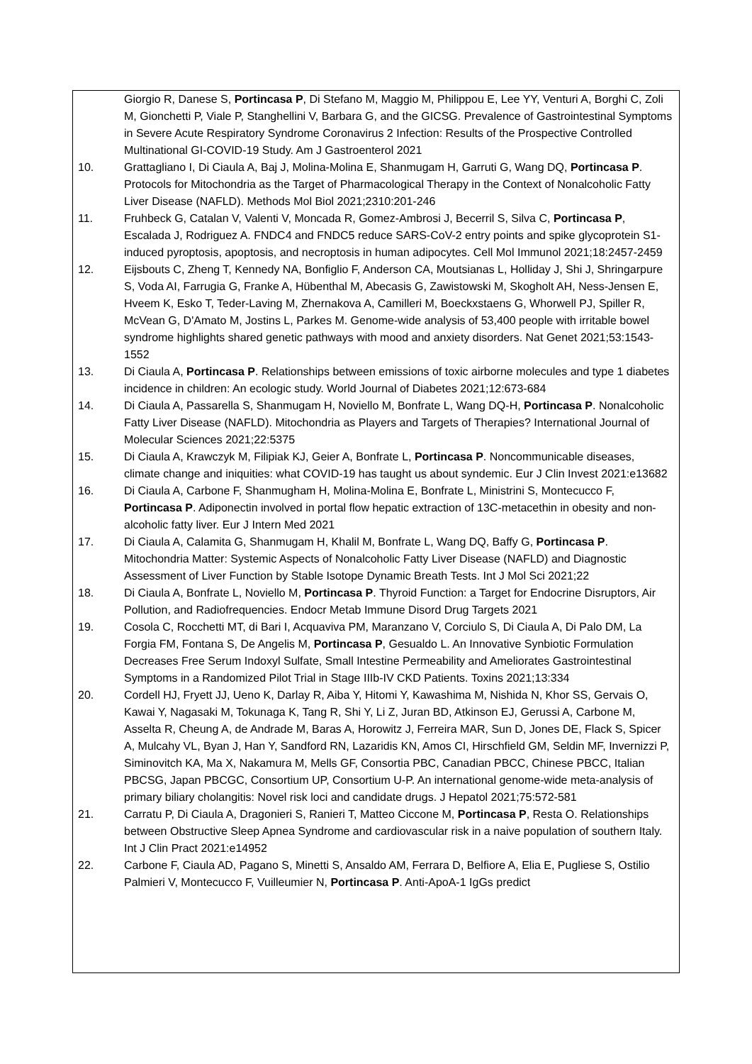Giorgio R, Danese S, Portincasa P, Di Stefano M, Maggio M, Philippou E, Lee YY, Venturi A, Borghi C, Zoli M, Gionchetti P, Viale P, Stanghellini V, Barbara G, and the GICSG. Prevalence of Gastrointestinal Symptoms in Severe Acute Respiratory Syndrome Coronavirus 2 Infection: Results of the Prospective Controlled Multinational GI-COVID-19 Study. Am J Gastroenterol 2021
10. Grattagliano I, Di Ciaula A, Baj J, Molina-Molina E, Shanmugam H, Garruti G, Wang DQ, Portincasa P. Protocols for Mitochondria as the Target of Pharmacological Therapy in the Context of Nonalcoholic Fatty Liver Disease (NAFLD). Methods Mol Biol 2021;2310:201-246
11. Fruhbeck G, Catalan V, Valenti V, Moncada R, Gomez-Ambrosi J, Becerril S, Silva C, Portincasa P, Escalada J, Rodriguez A. FNDC4 and FNDC5 reduce SARS-CoV-2 entry points and spike glycoprotein S1-induced pyroptosis, apoptosis, and necroptosis in human adipocytes. Cell Mol Immunol 2021;18:2457-2459
12. Eijsbouts C, Zheng T, Kennedy NA, Bonfiglio F, Anderson CA, Moutsianas L, Holliday J, Shi J, Shringarpure S, Voda AI, Farrugia G, Franke A, Hübenthal M, Abecasis G, Zawistowski M, Skogholt AH, Ness-Jensen E, Hveem K, Esko T, Teder-Laving M, Zhernakova A, Camilleri M, Boeckxstaens G, Whorwell PJ, Spiller R, McVean G, D'Amato M, Jostins L, Parkes M. Genome-wide analysis of 53,400 people with irritable bowel syndrome highlights shared genetic pathways with mood and anxiety disorders. Nat Genet 2021;53:1543-1552
13. Di Ciaula A, Portincasa P. Relationships between emissions of toxic airborne molecules and type 1 diabetes incidence in children: An ecologic study. World Journal of Diabetes 2021;12:673-684
14. Di Ciaula A, Passarella S, Shanmugam H, Noviello M, Bonfrate L, Wang DQ-H, Portincasa P. Nonalcoholic Fatty Liver Disease (NAFLD). Mitochondria as Players and Targets of Therapies? International Journal of Molecular Sciences 2021;22:5375
15. Di Ciaula A, Krawczyk M, Filipiak KJ, Geier A, Bonfrate L, Portincasa P. Noncommunicable diseases, climate change and iniquities: what COVID-19 has taught us about syndemic. Eur J Clin Invest 2021:e13682
16. Di Ciaula A, Carbone F, Shanmugham H, Molina-Molina E, Bonfrate L, Ministrini S, Montecucco F, Portincasa P. Adiponectin involved in portal flow hepatic extraction of 13C-metacethin in obesity and non-alcoholic fatty liver. Eur J Intern Med 2021
17. Di Ciaula A, Calamita G, Shanmugam H, Khalil M, Bonfrate L, Wang DQ, Baffy G, Portincasa P. Mitochondria Matter: Systemic Aspects of Nonalcoholic Fatty Liver Disease (NAFLD) and Diagnostic Assessment of Liver Function by Stable Isotope Dynamic Breath Tests. Int J Mol Sci 2021;22
18. Di Ciaula A, Bonfrate L, Noviello M, Portincasa P. Thyroid Function: a Target for Endocrine Disruptors, Air Pollution, and Radiofrequencies. Endocr Metab Immune Disord Drug Targets 2021
19. Cosola C, Rocchetti MT, di Bari I, Acquaviva PM, Maranzano V, Corciulo S, Di Ciaula A, Di Palo DM, La Forgia FM, Fontana S, De Angelis M, Portincasa P, Gesualdo L. An Innovative Synbiotic Formulation Decreases Free Serum Indoxyl Sulfate, Small Intestine Permeability and Ameliorates Gastrointestinal Symptoms in a Randomized Pilot Trial in Stage IIIb-IV CKD Patients. Toxins 2021;13:334
20. Cordell HJ, Fryett JJ, Ueno K, Darlay R, Aiba Y, Hitomi Y, Kawashima M, Nishida N, Khor SS, Gervais O, Kawai Y, Nagasaki M, Tokunaga K, Tang R, Shi Y, Li Z, Juran BD, Atkinson EJ, Gerussi A, Carbone M, Asselta R, Cheung A, de Andrade M, Baras A, Horowitz J, Ferreira MAR, Sun D, Jones DE, Flack S, Spicer A, Mulcahy VL, Byan J, Han Y, Sandford RN, Lazaridis KN, Amos CI, Hirschfield GM, Seldin MF, Invernizzi P, Siminovitch KA, Ma X, Nakamura M, Mells GF, Consortia PBC, Canadian PBCC, Chinese PBCC, Italian PBCSG, Japan PBCGC, Consortium UP, Consortium U-P. An international genome-wide meta-analysis of primary biliary cholangitis: Novel risk loci and candidate drugs. J Hepatol 2021;75:572-581
21. Carratu P, Di Ciaula A, Dragonieri S, Ranieri T, Matteo Ciccone M, Portincasa P, Resta O. Relationships between Obstructive Sleep Apnea Syndrome and cardiovascular risk in a naive population of southern Italy. Int J Clin Pract 2021:e14952
22. Carbone F, Ciaula AD, Pagano S, Minetti S, Ansaldo AM, Ferrara D, Belfiore A, Elia E, Pugliese S, Ostilio Palmieri V, Montecucco F, Vuilleumier N, Portincasa P. Anti-ApoA-1 IgGs predict